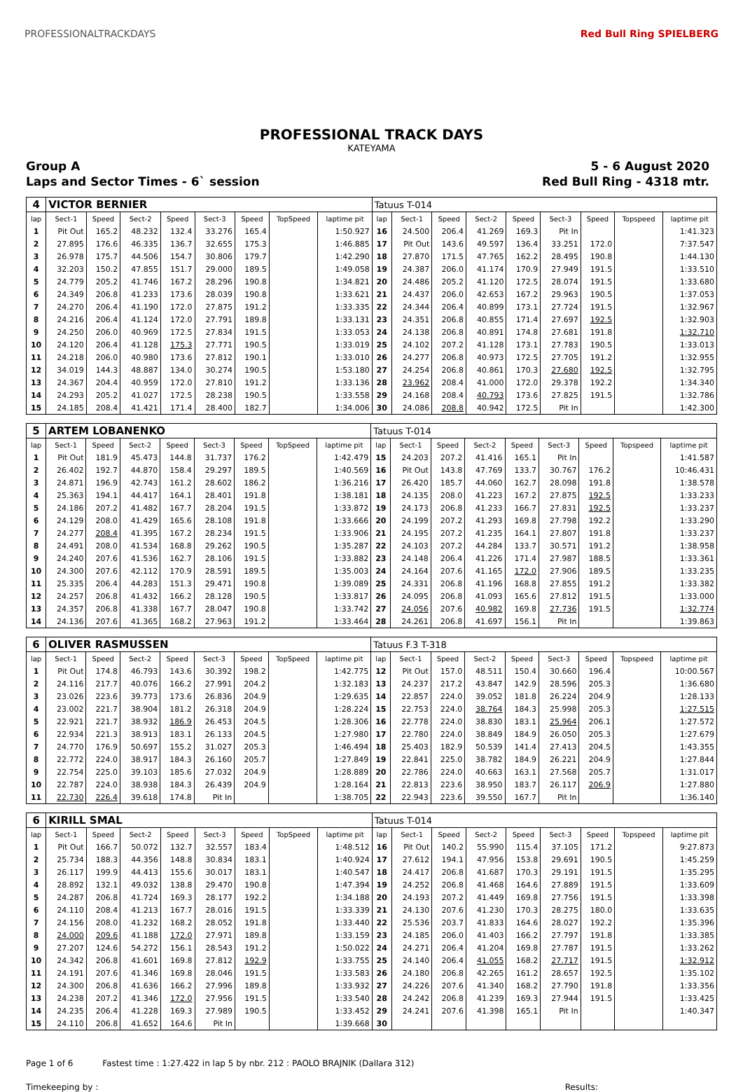PROFESSIONALTRACKDAYS Red Bull Ring SPIELBERG
PROFESSIONAL TRACK DAYS
KATEYAMA
Group A 5 - 6 August 2020
Laps and Sector Times - 6` session Red Bull Ring - 4318 mtr.
| 4 | VICTOR BERNIER | | | | | | | | Tatuus T-014 | | | | | | | | |
| lap | Sect-1 | Speed | Sect-2 | Speed | Sect-3 | Speed | TopSpeed | laptime pit | lap | Sect-1 | Speed | Sect-2 | Speed | Sect-3 | Speed | Topspeed | laptime pit |
| 1 | Pit Out | 165.2 | 48.232 | 132.4 | 33.276 | 165.4 | | 1:50.927 | 16 | 24.500 | 206.4 | 41.269 | 169.3 | Pit In | | | 1:41.323 |
| 2 | 27.895 | 176.6 | 46.335 | 136.7 | 32.655 | 175.3 | | 1:46.885 | 17 | Pit Out | 143.6 | 49.597 | 136.4 | 33.251 | 172.0 | | 7:37.547 |
| 3 | 26.978 | 175.7 | 44.506 | 154.7 | 30.806 | 179.7 | | 1:42.290 | 18 | 27.870 | 171.5 | 47.765 | 162.2 | 28.495 | 190.8 | | 1:44.130 |
| 4 | 32.203 | 150.2 | 47.855 | 151.7 | 29.000 | 189.5 | | 1:49.058 | 19 | 24.387 | 206.0 | 41.174 | 170.9 | 27.949 | 191.5 | | 1:33.510 |
| 5 | 24.779 | 205.2 | 41.746 | 167.2 | 28.296 | 190.8 | | 1:34.821 | 20 | 24.486 | 205.2 | 41.120 | 172.5 | 28.074 | 191.5 | | 1:33.680 |
| 6 | 24.349 | 206.8 | 41.233 | 173.6 | 28.039 | 190.8 | | 1:33.621 | 21 | 24.437 | 206.0 | 42.653 | 167.2 | 29.963 | 190.5 | | 1:37.053 |
| 7 | 24.270 | 206.4 | 41.190 | 172.0 | 27.875 | 191.2 | | 1:33.335 | 22 | 24.344 | 206.4 | 40.899 | 173.1 | 27.724 | 191.5 | | 1:32.967 |
| 8 | 24.216 | 206.4 | 41.124 | 172.0 | 27.791 | 189.8 | | 1:33.131 | 23 | 24.351 | 206.8 | 40.855 | 171.4 | 27.697 | 192.5 | | 1:32.903 |
| 9 | 24.250 | 206.0 | 40.969 | 172.5 | 27.834 | 191.5 | | 1:33.053 | 24 | 24.138 | 206.8 | 40.891 | 174.8 | 27.681 | 191.8 | | 1:32.710 |
| 10 | 24.120 | 206.4 | 41.128 | 175.3 | 27.771 | 190.5 | | 1:33.019 | 25 | 24.102 | 207.2 | 41.128 | 173.1 | 27.783 | 190.5 | | 1:33.013 |
| 11 | 24.218 | 206.0 | 40.980 | 173.6 | 27.812 | 190.1 | | 1:33.010 | 26 | 24.277 | 206.8 | 40.973 | 172.5 | 27.705 | 191.2 | | 1:32.955 |
| 12 | 34.019 | 144.3 | 48.887 | 134.0 | 30.274 | 190.5 | | 1:53.180 | 27 | 24.254 | 206.8 | 40.861 | 170.3 | 27.680 | 192.5 | | 1:32.795 |
| 13 | 24.367 | 204.4 | 40.959 | 172.0 | 27.810 | 191.2 | | 1:33.136 | 28 | 23.962 | 208.4 | 41.000 | 172.0 | 29.378 | 192.2 | | 1:34.340 |
| 14 | 24.293 | 205.2 | 41.027 | 172.5 | 28.238 | 190.5 | | 1:33.558 | 29 | 24.168 | 208.4 | 40.793 | 173.6 | 27.825 | 191.5 | | 1:32.786 |
| 15 | 24.185 | 208.4 | 41.421 | 171.4 | 28.400 | 182.7 | | 1:34.006 | 30 | 24.086 | 208.8 | 40.942 | 172.5 | Pit In | | | 1:42.300 |
| 5 | ARTEM LOBANENKO | | | | | | | | Tatuus T-014 | | | | | | | | |
| lap | Sect-1 | Speed | Sect-2 | Speed | Sect-3 | Speed | TopSpeed | laptime pit | lap | Sect-1 | Speed | Sect-2 | Speed | Sect-3 | Speed | Topspeed | laptime pit |
| 1 | Pit Out | 181.9 | 45.473 | 144.8 | 31.737 | 176.2 | | 1:42.479 | 15 | 24.203 | 207.2 | 41.416 | 165.1 | Pit In | | | 1:41.587 |
| 2 | 26.402 | 192.7 | 44.870 | 158.4 | 29.297 | 189.5 | | 1:40.569 | 16 | Pit Out | 143.8 | 47.769 | 133.7 | 30.767 | 176.2 | | 10:46.431 |
| 3 | 24.871 | 196.9 | 42.743 | 161.2 | 28.602 | 186.2 | | 1:36.216 | 17 | 26.420 | 185.7 | 44.060 | 162.7 | 28.098 | 191.8 | | 1:38.578 |
| 4 | 25.363 | 194.1 | 44.417 | 164.1 | 28.401 | 191.8 | | 1:38.181 | 18 | 24.135 | 208.0 | 41.223 | 167.2 | 27.875 | 192.5 | | 1:33.233 |
| 5 | 24.186 | 207.2 | 41.482 | 167.7 | 28.204 | 191.5 | | 1:33.872 | 19 | 24.173 | 206.8 | 41.233 | 166.7 | 27.831 | 192.5 | | 1:33.237 |
| 6 | 24.129 | 208.0 | 41.429 | 165.6 | 28.108 | 191.8 | | 1:33.666 | 20 | 24.199 | 207.2 | 41.293 | 169.8 | 27.798 | 192.2 | | 1:33.290 |
| 7 | 24.277 | 208.4 | 41.395 | 167.2 | 28.234 | 191.5 | | 1:33.906 | 21 | 24.195 | 207.2 | 41.235 | 164.1 | 27.807 | 191.8 | | 1:33.237 |
| 8 | 24.491 | 208.0 | 41.534 | 168.8 | 29.262 | 190.5 | | 1:35.287 | 22 | 24.103 | 207.2 | 44.284 | 133.7 | 30.571 | 191.2 | | 1:38.958 |
| 9 | 24.240 | 207.6 | 41.536 | 162.7 | 28.106 | 191.5 | | 1:33.882 | 23 | 24.148 | 206.4 | 41.226 | 171.4 | 27.987 | 188.5 | | 1:33.361 |
| 10 | 24.300 | 207.6 | 42.112 | 170.9 | 28.591 | 189.5 | | 1:35.003 | 24 | 24.164 | 207.6 | 41.165 | 172.0 | 27.906 | 189.5 | | 1:33.235 |
| 11 | 25.335 | 206.4 | 44.283 | 151.3 | 29.471 | 190.8 | | 1:39.089 | 25 | 24.331 | 206.8 | 41.196 | 168.8 | 27.855 | 191.2 | | 1:33.382 |
| 12 | 24.257 | 206.8 | 41.432 | 166.2 | 28.128 | 190.5 | | 1:33.817 | 26 | 24.095 | 206.8 | 41.093 | 165.6 | 27.812 | 191.5 | | 1:33.000 |
| 13 | 24.357 | 206.8 | 41.338 | 167.7 | 28.047 | 190.8 | | 1:33.742 | 27 | 24.056 | 207.6 | 40.982 | 169.8 | 27.736 | 191.5 | | 1:32.774 |
| 14 | 24.136 | 207.6 | 41.365 | 168.2 | 27.963 | 191.2 | | 1:33.464 | 28 | 24.261 | 206.8 | 41.697 | 156.1 | Pit In | | | 1:39.863 |
| 6 | OLIVER RASMUSSEN | | | | | | | | Tatuus F.3 T-318 | | | | | | | | |
| lap | Sect-1 | Speed | Sect-2 | Speed | Sect-3 | Speed | TopSpeed | laptime pit | lap | Sect-1 | Speed | Sect-2 | Speed | Sect-3 | Speed | Topspeed | laptime pit |
| 1 | Pit Out | 174.8 | 46.793 | 143.6 | 30.392 | 198.2 | | 1:42.775 | 12 | Pit Out | 157.0 | 48.511 | 150.4 | 30.660 | 196.4 | | 10:00.567 |
| 2 | 24.116 | 217.7 | 40.076 | 166.2 | 27.991 | 204.2 | | 1:32.183 | 13 | 24.237 | 217.2 | 43.847 | 142.9 | 28.596 | 205.3 | | 1:36.680 |
| 3 | 23.026 | 223.6 | 39.773 | 173.6 | 26.836 | 204.9 | | 1:29.635 | 14 | 22.857 | 224.0 | 39.052 | 181.8 | 26.224 | 204.9 | | 1:28.133 |
| 4 | 23.002 | 221.7 | 38.904 | 181.2 | 26.318 | 204.9 | | 1:28.224 | 15 | 22.753 | 224.0 | 38.764 | 184.3 | 25.998 | 205.3 | | 1:27.515 |
| 5 | 22.921 | 221.7 | 38.932 | 186.9 | 26.453 | 204.5 | | 1:28.306 | 16 | 22.778 | 224.0 | 38.830 | 183.1 | 25.964 | 206.1 | | 1:27.572 |
| 6 | 22.934 | 221.3 | 38.913 | 183.1 | 26.133 | 204.5 | | 1:27.980 | 17 | 22.780 | 224.0 | 38.849 | 184.9 | 26.050 | 205.3 | | 1:27.679 |
| 7 | 24.770 | 176.9 | 50.697 | 155.2 | 31.027 | 205.3 | | 1:46.494 | 18 | 25.403 | 182.9 | 50.539 | 141.4 | 27.413 | 204.5 | | 1:43.355 |
| 8 | 22.772 | 224.0 | 38.917 | 184.3 | 26.160 | 205.7 | | 1:27.849 | 19 | 22.841 | 225.0 | 38.782 | 184.9 | 26.221 | 204.9 | | 1:27.844 |
| 9 | 22.754 | 225.0 | 39.103 | 185.6 | 27.032 | 204.9 | | 1:28.889 | 20 | 22.786 | 224.0 | 40.663 | 163.1 | 27.568 | 205.7 | | 1:31.017 |
| 10 | 22.787 | 224.0 | 38.938 | 184.3 | 26.439 | 204.9 | | 1:28.164 | 21 | 22.813 | 223.6 | 38.950 | 183.7 | 26.117 | 206.9 | | 1:27.880 |
| 11 | 22.730 | 226.4 | 39.618 | 174.8 | Pit In | | | 1:38.705 | 22 | 22.943 | 223.6 | 39.550 | 167.7 | Pit In | | | 1:36.140 |
| 6 | KIRILL SMAL | | | | | | | | Tatuus T-014 | | | | | | | | |
| lap | Sect-1 | Speed | Sect-2 | Speed | Sect-3 | Speed | TopSpeed | laptime pit | lap | Sect-1 | Speed | Sect-2 | Speed | Sect-3 | Speed | Topspeed | laptime pit |
| 1 | Pit Out | 166.7 | 50.072 | 132.7 | 32.557 | 183.4 | | 1:48.512 | 16 | Pit Out | 140.2 | 55.990 | 115.4 | 37.105 | 171.2 | | 9:27.873 |
| 2 | 25.734 | 188.3 | 44.356 | 148.8 | 30.834 | 183.1 | | 1:40.924 | 17 | 27.612 | 194.1 | 47.956 | 153.8 | 29.691 | 190.5 | | 1:45.259 |
| 3 | 26.117 | 199.9 | 44.413 | 155.6 | 30.017 | 183.1 | | 1:40.547 | 18 | 24.417 | 206.8 | 41.687 | 170.3 | 29.191 | 191.5 | | 1:35.295 |
| 4 | 28.892 | 132.1 | 49.032 | 138.8 | 29.470 | 190.8 | | 1:47.394 | 19 | 24.252 | 206.8 | 41.468 | 164.6 | 27.889 | 191.5 | | 1:33.609 |
| 5 | 24.287 | 206.8 | 41.724 | 169.3 | 28.177 | 192.2 | | 1:34.188 | 20 | 24.193 | 207.2 | 41.449 | 169.8 | 27.756 | 191.5 | | 1:33.398 |
| 6 | 24.110 | 208.4 | 41.213 | 167.7 | 28.016 | 191.5 | | 1:33.339 | 21 | 24.130 | 207.6 | 41.230 | 170.3 | 28.275 | 180.0 | | 1:33.635 |
| 7 | 24.156 | 208.0 | 41.232 | 168.2 | 28.052 | 191.8 | | 1:33.440 | 22 | 25.536 | 203.7 | 41.833 | 164.6 | 28.027 | 192.2 | | 1:35.396 |
| 8 | 24.000 | 209.6 | 41.188 | 172.0 | 27.971 | 189.8 | | 1:33.159 | 23 | 24.185 | 206.0 | 41.403 | 166.2 | 27.797 | 191.8 | | 1:33.385 |
| 9 | 27.207 | 124.6 | 54.272 | 156.1 | 28.543 | 191.2 | | 1:50.022 | 24 | 24.271 | 206.4 | 41.204 | 169.8 | 27.787 | 191.5 | | 1:33.262 |
| 10 | 24.342 | 206.8 | 41.601 | 169.8 | 27.812 | 192.9 | | 1:33.755 | 25 | 24.140 | 206.4 | 41.055 | 168.2 | 27.717 | 191.5 | | 1:32.912 |
| 11 | 24.191 | 207.6 | 41.346 | 169.8 | 28.046 | 191.5 | | 1:33.583 | 26 | 24.180 | 206.8 | 42.265 | 161.2 | 28.657 | 192.5 | | 1:35.102 |
| 12 | 24.300 | 206.8 | 41.636 | 166.2 | 27.996 | 189.8 | | 1:33.932 | 27 | 24.226 | 207.6 | 41.340 | 168.2 | 27.790 | 191.8 | | 1:33.356 |
| 13 | 24.238 | 207.2 | 41.346 | 172.0 | 27.956 | 191.5 | | 1:33.540 | 28 | 24.242 | 206.8 | 41.239 | 169.3 | 27.944 | 191.5 | | 1:33.425 |
| 14 | 24.235 | 206.4 | 41.228 | 169.3 | 27.989 | 190.5 | | 1:33.452 | 29 | 24.241 | 207.6 | 41.398 | 165.1 | Pit In | | | 1:40.347 |
| 15 | 24.110 | 206.8 | 41.652 | 164.6 | Pit In | | | 1:39.668 | 30 | | | | | | | | |
Page 1 of 6 Fastest time : 1:27.422 in lap 5 by nbr. 212 : PAOLO BRAJNIK (Dallara 312)
Timekeeping by : Results: